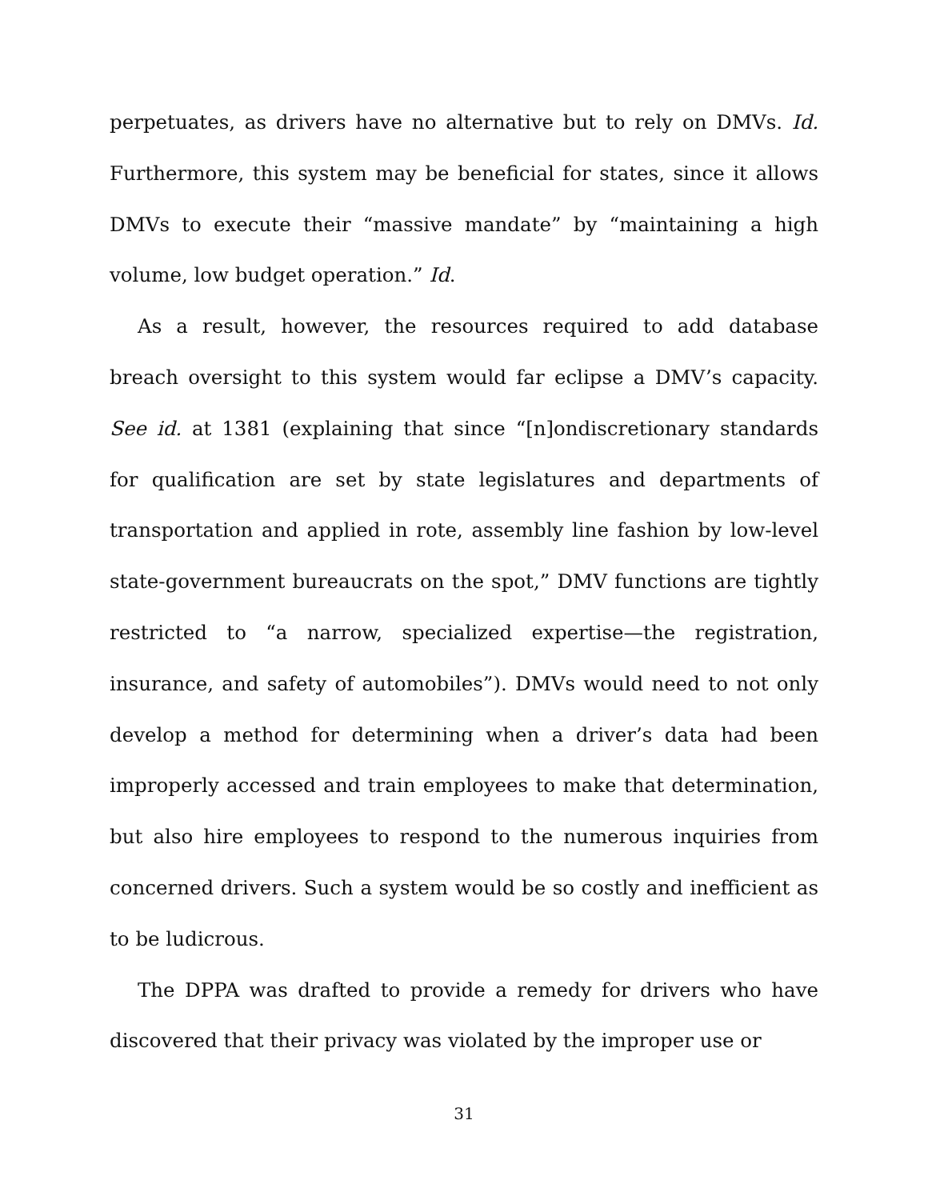perpetuates, as drivers have no alternative but to rely on DMVs. Id. Furthermore, this system may be beneficial for states, since it allows DMVs to execute their “massive mandate” by “maintaining a high volume, low budget operation.” Id.
As a result, however, the resources required to add database breach oversight to this system would far eclipse a DMV’s capacity. See id. at 1381 (explaining that since “[n]ondiscretionary standards for qualification are set by state legislatures and departments of transportation and applied in rote, assembly line fashion by low-level state-government bureaucrats on the spot,” DMV functions are tightly restricted to “a narrow, specialized expertise—the registration, insurance, and safety of automobiles”). DMVs would need to not only develop a method for determining when a driver’s data had been improperly accessed and train employees to make that determination, but also hire employees to respond to the numerous inquiries from concerned drivers. Such a system would be so costly and inefficient as to be ludicrous.
The DPPA was drafted to provide a remedy for drivers who have discovered that their privacy was violated by the improper use or
31